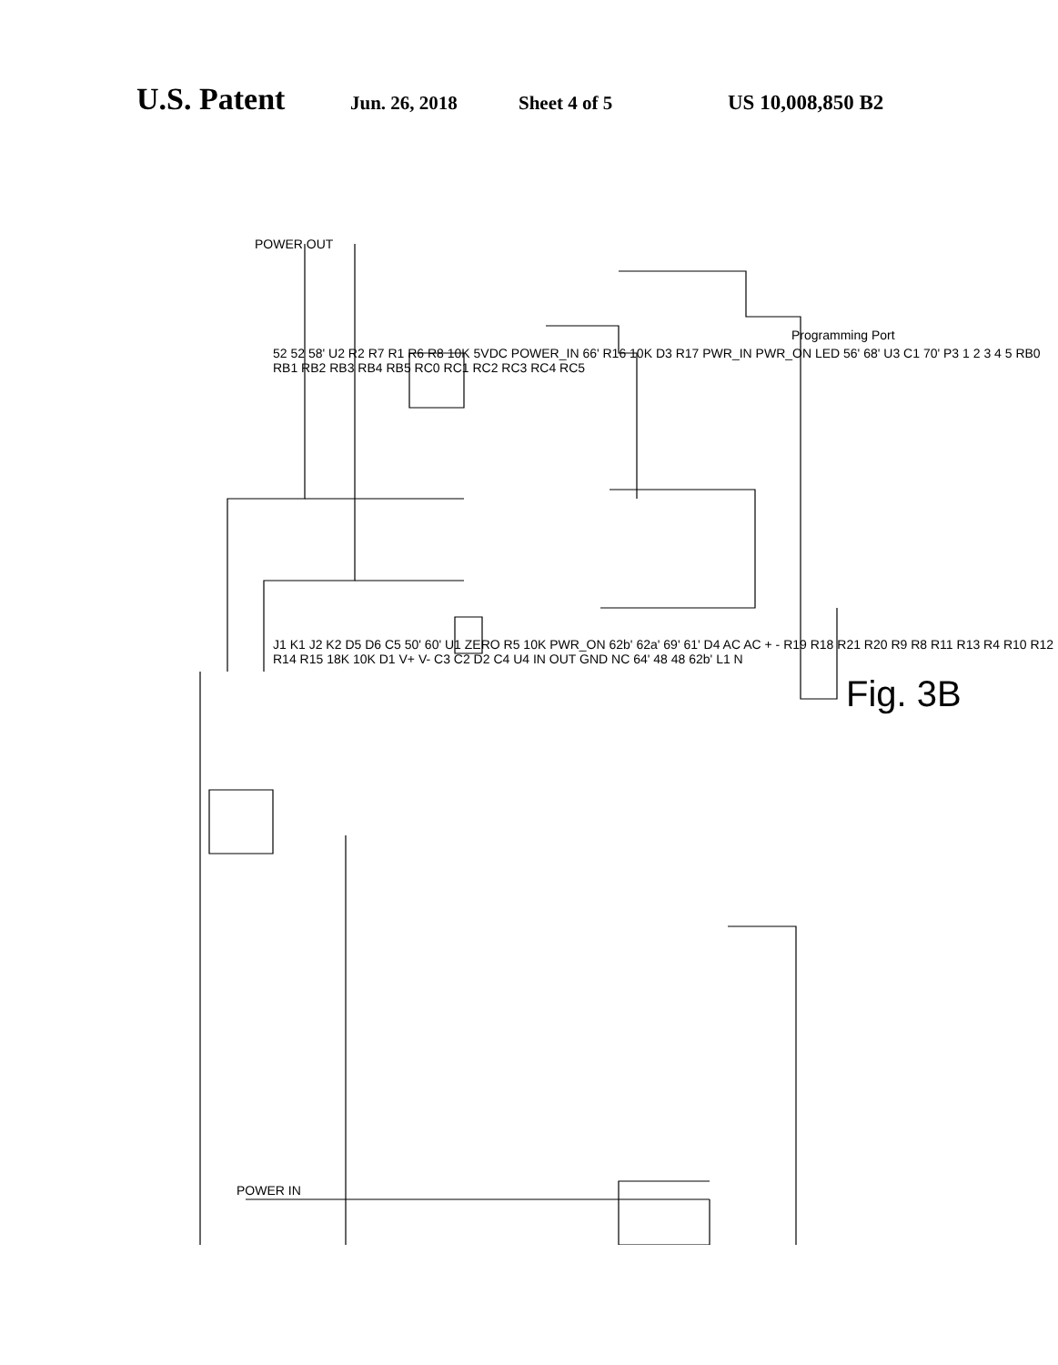U.S. Patent Jun. 26, 2018 Sheet 4 of 5 US 10,008,850 B2
POWER OUT
POWER IN
Programming Port
Fig. 3B
52 52 58' U2 R2 R7 R1 R6 R8 10K 5VDC POWER_IN 66' R16 10K D3 R17 PWR_IN PWR_ON LED 56' 68' U3 C1 70' P3 1 2 3 4 5 RB0 RB1 RB2 RB3 RB4 RB5 RC0 RC1 RC2 RC3 RC4 RC5
J1 K1 J2 K2 D5 D6 C5 50' 60' U1 ZERO R5 10K PWR_ON 62b' 62a' 69' 61' D4 AC AC + - R19 R18 R21 R20 R9 R8 R11 R13 R4 R10 R12 R14 R15 18K 10K D1 V+ V- C3 C2 D2 C4 U4 IN OUT GND NC 64' 48 48 62b' L1 N